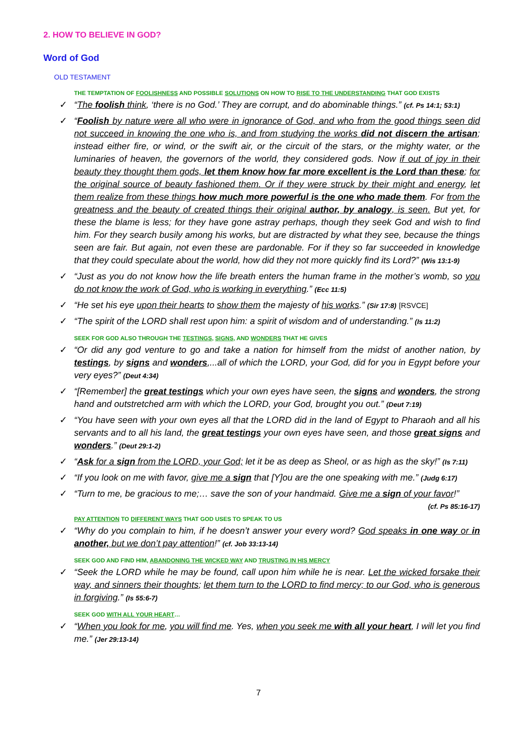2. HOW TO BELIEVE IN GOD?
Word of God
OLD TESTAMENT
THE TEMPTATION OF FOOLISHNESS AND POSSIBLE SOLUTIONS ON HOW TO RISE TO THE UNDERSTANDING THAT GOD EXISTS
“The foolish think, ‘there is no God.’ They are corrupt, and do abominable things.” (cf. Ps 14:1; 53:1)
“Foolish by nature were all who were in ignorance of God, and who from the good things seen did not succeed in knowing the one who is, and from studying the works did not discern the artisan; instead either fire, or wind, or the swift air, or the circuit of the stars, or the mighty water, or the luminaries of heaven, the governors of the world, they considered gods. Now if out of joy in their beauty they thought them gods, let them know how far more excellent is the Lord than these; for the original source of beauty fashioned them. Or if they were struck by their might and energy, let them realize from these things how much more powerful is the one who made them. For from the greatness and the beauty of created things their original author, by analogy, is seen. But yet, for these the blame is less; for they have gone astray perhaps, though they seek God and wish to find him. For they search busily among his works, but are distracted by what they see, because the things seen are fair. But again, not even these are pardonable. For if they so far succeeded in knowledge that they could speculate about the world, how did they not more quickly find its Lord?” (Wis 13:1-9)
“Just as you do not know how the life breath enters the human frame in the mother’s womb, so you do not know the work of God, who is working in everything.” (Ecc 11:5)
“He set his eye upon their hearts to show them the majesty of his works.” (Sir 17:8) [RSVCE]
“The spirit of the LORD shall rest upon him: a spirit of wisdom and of understanding.” (Is 11:2)
SEEK FOR GOD ALSO THROUGH THE TESTINGS, SIGNS, AND WONDERS THAT HE GIVES
“Or did any god venture to go and take a nation for himself from the midst of another nation, by testings, by signs and wonders,...all of which the LORD, your God, did for you in Egypt before your very eyes?” (Deut 4:34)
“[Remember] the great testings which your own eyes have seen, the signs and wonders, the strong hand and outstretched arm with which the LORD, your God, brought you out.” (Deut 7:19)
“You have seen with your own eyes all that the LORD did in the land of Egypt to Pharaoh and all his servants and to all his land, the great testings your own eyes have seen, and those great signs and wonders.” (Deut 29:1-2)
“Ask for a sign from the LORD, your God; let it be as deep as Sheol, or as high as the sky!” (Is 7:11)
“If you look on me with favor, give me a sign that [Y]ou are the one speaking with me.” (Judg 6:17)
“Turn to me, be gracious to me;… save the son of your handmaid. Give me a sign of your favor!”
(cf. Ps 85:16-17)
PAY ATTENTION TO DIFFERENT WAYS THAT GOD USES TO SPEAK TO US
“Why do you complain to him, if he doesn’t answer your every word? God speaks in one way or in another, but we don’t pay attention!” (cf. Job 33:13-14)
SEEK GOD AND FIND HIM, ABANDONING THE WICKED WAY AND TRUSTING IN HIS MERCY
“Seek the LORD while he may be found, call upon him while he is near. Let the wicked forsake their way, and sinners their thoughts; let them turn to the LORD to find mercy; to our God, who is generous in forgiving.” (Is 55:6-7)
SEEK GOD WITH ALL YOUR HEART…
“When you look for me, you will find me. Yes, when you seek me with all your heart, I will let you find me.” (Jer 29:13-14)
7